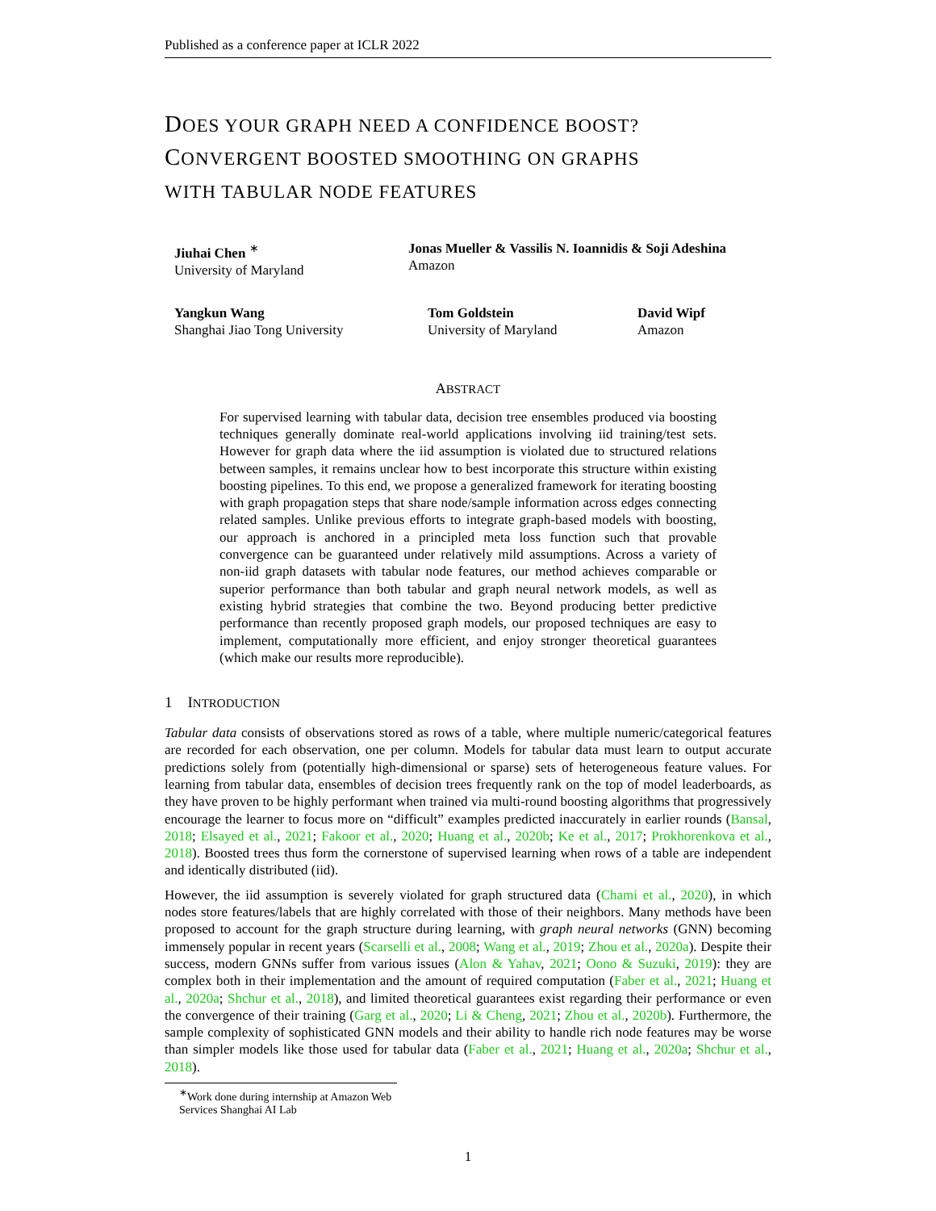Published as a conference paper at ICLR 2022
DOES YOUR GRAPH NEED A CONFIDENCE BOOST?
CONVERGENT BOOSTED SMOOTHING ON GRAPHS
WITH TABULAR NODE FEATURES
Jiuhai Chen <sup>∗</sup>
University of Maryland
Jonas Mueller & Vassilis N. Ioannidis & Soji Adeshina
Amazon
Yangkun Wang
Shanghai Jiao Tong University
Tom Goldstein
University of Maryland
David Wipf
Amazon
ABSTRACT
For supervised learning with tabular data, decision tree ensembles produced via boosting techniques generally dominate real-world applications involving iid training/test sets. However for graph data where the iid assumption is violated due to structured relations between samples, it remains unclear how to best incorporate this structure within existing boosting pipelines. To this end, we propose a generalized framework for iterating boosting with graph propagation steps that share node/sample information across edges connecting related samples. Unlike previous efforts to integrate graph-based models with boosting, our approach is anchored in a principled meta loss function such that provable convergence can be guaranteed under relatively mild assumptions. Across a variety of non-iid graph datasets with tabular node features, our method achieves comparable or superior performance than both tabular and graph neural network models, as well as existing hybrid strategies that combine the two. Beyond producing better predictive performance than recently proposed graph models, our proposed techniques are easy to implement, computationally more efficient, and enjoy stronger theoretical guarantees (which make our results more reproducible).
1 INTRODUCTION
Tabular data consists of observations stored as rows of a table, where multiple numeric/categorical features are recorded for each observation, one per column. Models for tabular data must learn to output accurate predictions solely from (potentially high-dimensional or sparse) sets of heterogeneous feature values. For learning from tabular data, ensembles of decision trees frequently rank on the top of model leaderboards, as they have proven to be highly performant when trained via multi-round boosting algorithms that progressively encourage the learner to focus more on “difficult” examples predicted inaccurately in earlier rounds (Bansal, 2018; Elsayed et al., 2021; Fakoor et al., 2020; Huang et al., 2020b; Ke et al., 2017; Prokhorenkova et al., 2018). Boosted trees thus form the cornerstone of supervised learning when rows of a table are independent and identically distributed (iid).
However, the iid assumption is severely violated for graph structured data (Chami et al., 2020), in which nodes store features/labels that are highly correlated with those of their neighbors. Many methods have been proposed to account for the graph structure during learning, with graph neural networks (GNN) becoming immensely popular in recent years (Scarselli et al., 2008; Wang et al., 2019; Zhou et al., 2020a). Despite their success, modern GNNs suffer from various issues (Alon & Yahav, 2021; Oono & Suzuki, 2019): they are complex both in their implementation and the amount of required computation (Faber et al., 2021; Huang et al., 2020a; Shchur et al., 2018), and limited theoretical guarantees exist regarding their performance or even the convergence of their training (Garg et al., 2020; Li & Cheng, 2021; Zhou et al., 2020b). Furthermore, the sample complexity of sophisticated GNN models and their ability to handle rich node features may be worse than simpler models like those used for tabular data (Faber et al., 2021; Huang et al., 2020a; Shchur et al., 2018).
<sup>∗</sup>Work done during internship at Amazon Web Services Shanghai AI Lab
1